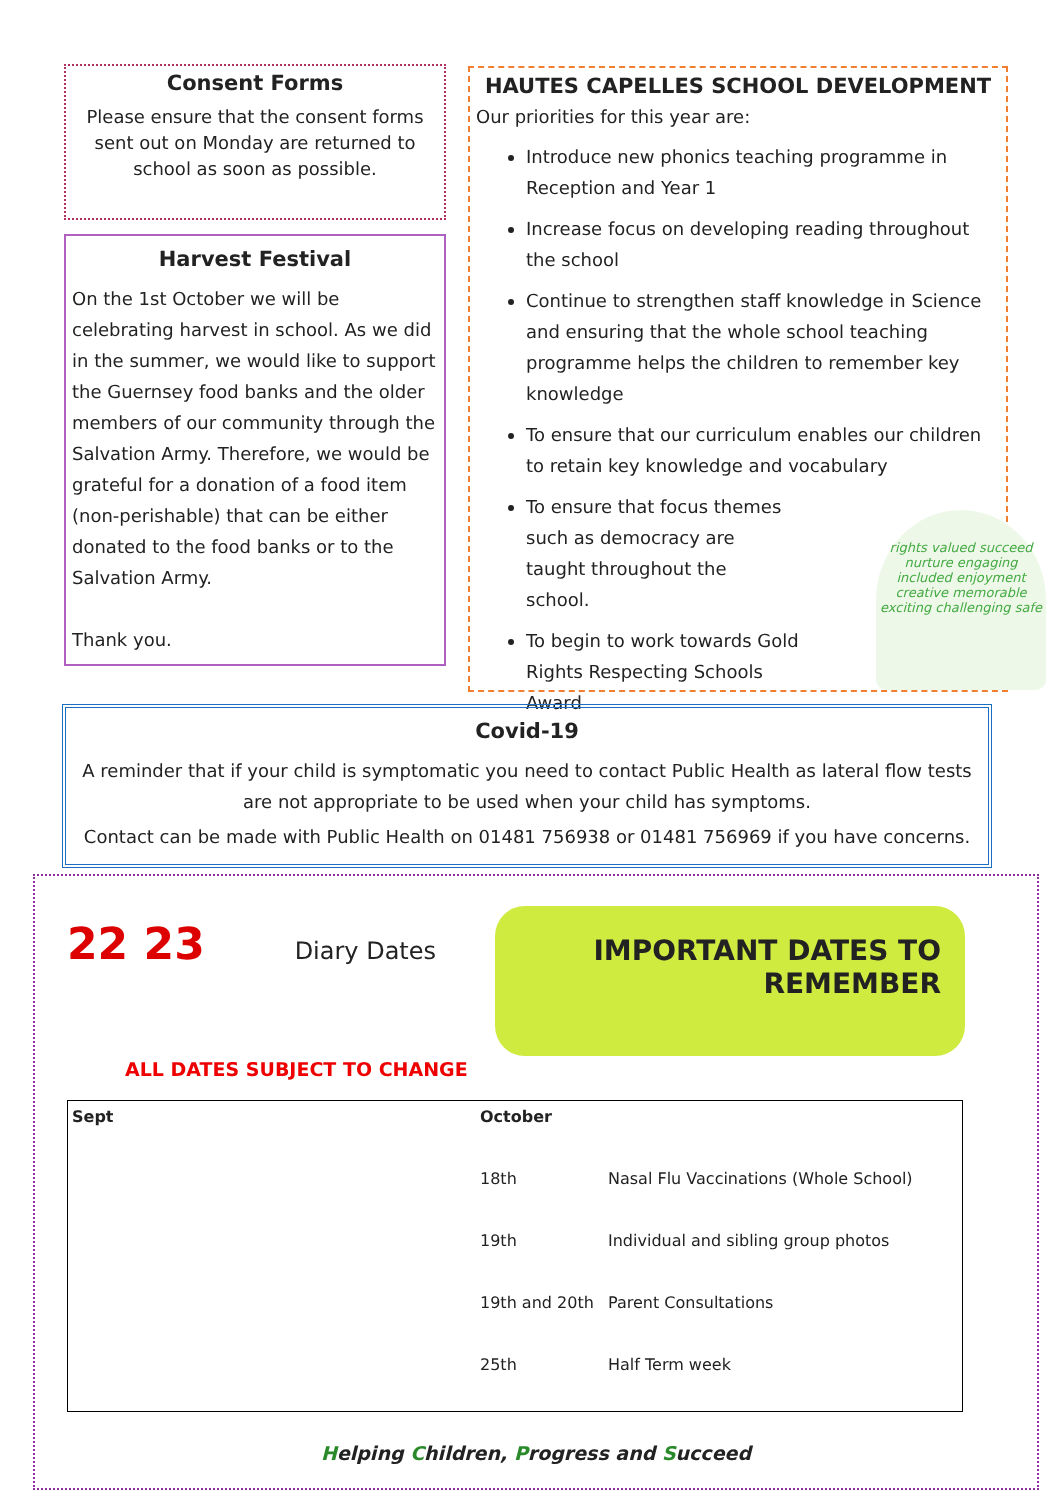Consent Forms
Please ensure that the consent forms sent out on Monday are returned to school as soon as possible.
Harvest Festival
On the 1st October we will be celebrating harvest in school. As we did in the summer, we would like to support the Guernsey food banks and the older members of our community through the Salvation Army. Therefore, we would be grateful for a donation of a food item (non-perishable) that can be either donated to the food banks or to the Salvation Army.
Thank you.
HAUTES CAPELLES SCHOOL DEVELOPMENT
Our priorities for this year are:
Introduce new phonics teaching programme in Reception and Year 1
Increase focus on developing reading throughout the school
Continue to strengthen staff knowledge in Science and ensuring that the whole school teaching programme helps the children to remember key knowledge
To ensure that our curriculum enables our children to retain key knowledge and vocabulary
To ensure that focus themes such as democracy are taught throughout the school.
To begin to work towards Gold Rights Respecting Schools Award
rights valued succeed nurture engaging included enjoyment creative memorable exciting challenging safe
Covid-19
A reminder that if your child is symptomatic you need to contact Public Health as lateral flow tests are not appropriate to be used when your child has symptoms.
Contact can be made with Public Health on 01481 756938 or 01481 756969 if you have concerns.
22 23 Diary Dates IMPORTANT DATES TO REMEMBER
ALL DATES SUBJECT TO CHANGE
| Sept | October | |
| --- | --- | --- |
| | 18th | Nasal Flu Vaccinations (Whole School) |
| | 19th | Individual and sibling group photos |
| | 19th and 20th | Parent Consultations |
| | 25th | Half Term week |
Helping Children, Progress and Succeed